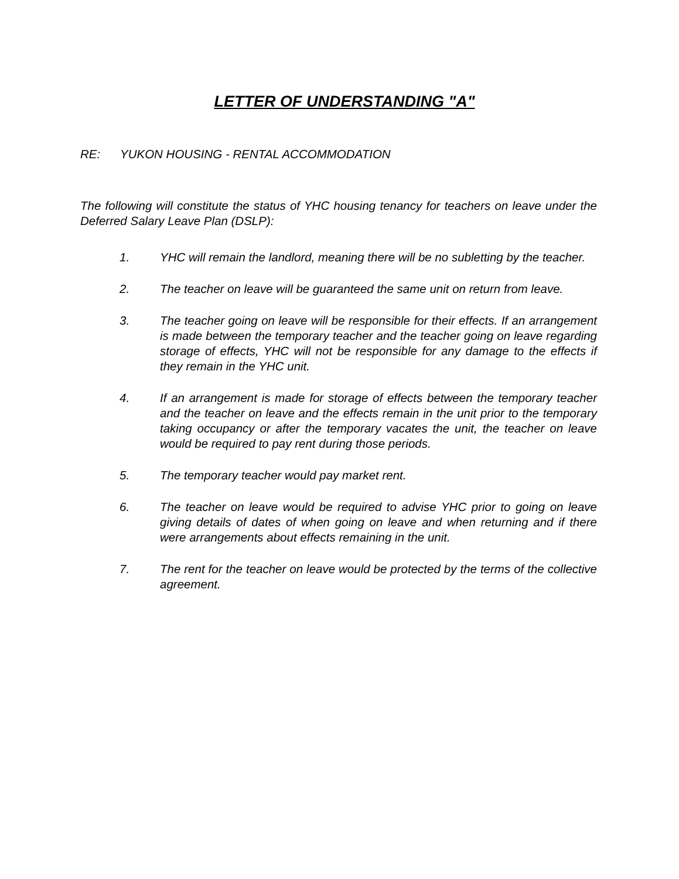LETTER OF UNDERSTANDING "A"
RE: YUKON HOUSING - RENTAL ACCOMMODATION
The following will constitute the status of YHC housing tenancy for teachers on leave under the Deferred Salary Leave Plan (DSLP):
1. YHC will remain the landlord, meaning there will be no subletting by the teacher.
2. The teacher on leave will be guaranteed the same unit on return from leave.
3. The teacher going on leave will be responsible for their effects. If an arrangement is made between the temporary teacher and the teacher going on leave regarding storage of effects, YHC will not be responsible for any damage to the effects if they remain in the YHC unit.
4. If an arrangement is made for storage of effects between the temporary teacher and the teacher on leave and the effects remain in the unit prior to the temporary taking occupancy or after the temporary vacates the unit, the teacher on leave would be required to pay rent during those periods.
5. The temporary teacher would pay market rent.
6. The teacher on leave would be required to advise YHC prior to going on leave giving details of dates of when going on leave and when returning and if there were arrangements about effects remaining in the unit.
7. The rent for the teacher on leave would be protected by the terms of the collective agreement.